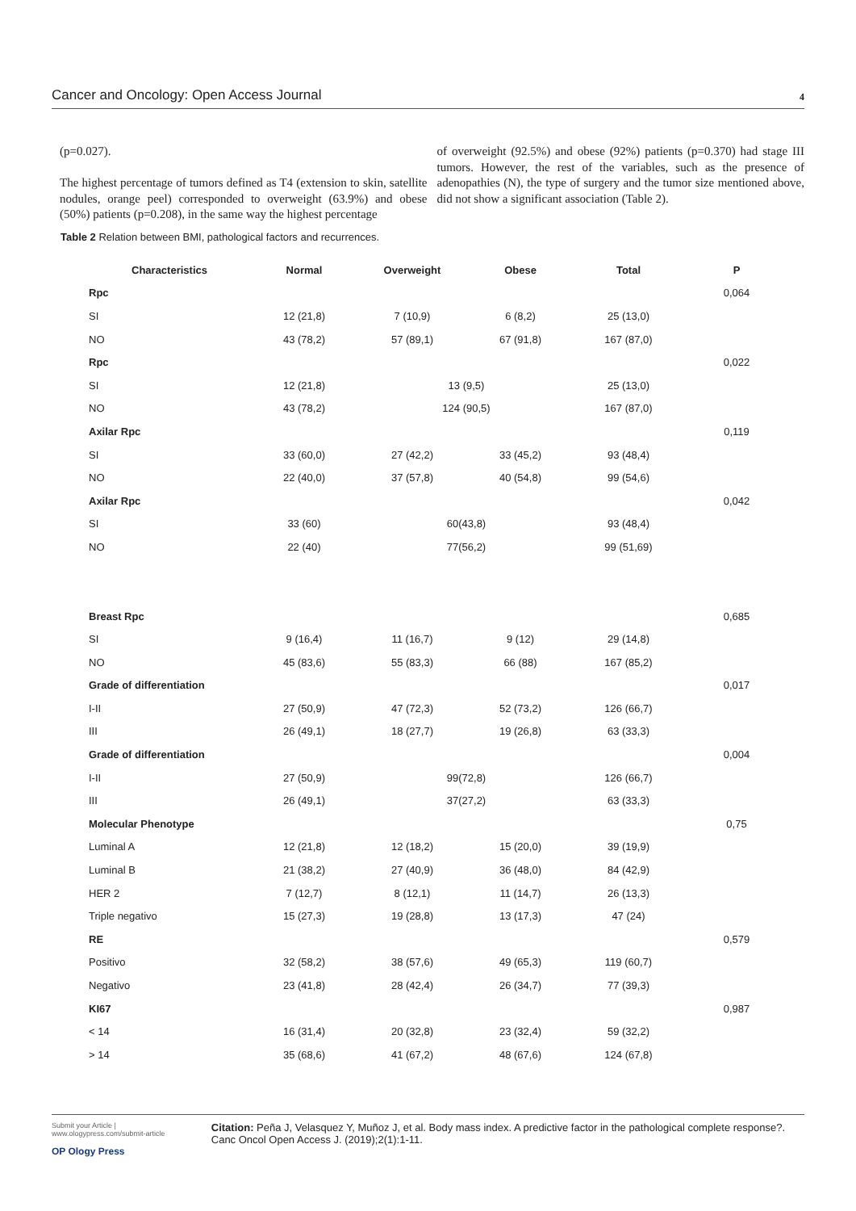Cancer and Oncology: Open Access Journal 4
(p=0.027).
The highest percentage of tumors defined as T4 (extension to skin, satellite nodules, orange peel) corresponded to overweight (63.9%) and obese (50%) patients (p=0.208), in the same way the highest percentage
of overweight (92.5%) and obese (92%) patients (p=0.370) had stage III tumors. However, the rest of the variables, such as the presence of adenopathies (N), the type of surgery and the tumor size mentioned above, did not show a significant association (Table 2).
Table 2 Relation between BMI, pathological factors and recurrences.
| Characteristics | Normal | Overweight | Obese | Total | P |
| --- | --- | --- | --- | --- | --- |
| Rpc | | | | | 0,064 |
| SI | 12 (21,8) | 7 (10,9) | 6 (8,2) | 25 (13,0) | |
| NO | 43 (78,2) | 57 (89,1) | 67 (91,8) | 167 (87,0) | |
| Rpc | | | | | 0,022 |
| SI | 12 (21,8) | 13 (9,5) | | 25 (13,0) | |
| NO | 43 (78,2) | 124 (90,5) | | 167 (87,0) | |
| Axilar Rpc | | | | | 0,119 |
| SI | 33 (60,0) | 27 (42,2) | 33 (45,2) | 93 (48,4) | |
| NO | 22 (40,0) | 37 (57,8) | 40 (54,8) | 99 (54,6) | |
| Axilar Rpc | | | | | 0,042 |
| SI | 33 (60) | 60(43,8) | | 93 (48,4) | |
| NO | 22 (40) | 77(56,2) | | 99 (51,69) | |
| Breast Rpc | | | | | 0,685 |
| SI | 9 (16,4) | 11 (16,7) | 9 (12) | 29 (14,8) | |
| NO | 45 (83,6) | 55 (83,3) | 66 (88) | 167 (85,2) | |
| Grade of differentiation | | | | | 0,017 |
| I-II | 27 (50,9) | 47 (72,3) | 52 (73,2) | 126 (66,7) | |
| III | 26 (49,1) | 18 (27,7) | 19 (26,8) | 63 (33,3) | |
| Grade of differentiation | | | | | 0,004 |
| I-II | 27 (50,9) | 99(72,8) | | 126 (66,7) | |
| III | 26 (49,1) | 37(27,2) | | 63 (33,3) | |
| Molecular Phenotype | | | | | 0,75 |
| Luminal A | 12 (21,8) | 12 (18,2) | 15 (20,0) | 39 (19,9) | |
| Luminal B | 21 (38,2) | 27 (40,9) | 36 (48,0) | 84 (42,9) | |
| HER 2 | 7 (12,7) | 8 (12,1) | 11 (14,7) | 26 (13,3) | |
| Triple negativo | 15 (27,3) | 19 (28,8) | 13 (17,3) | 47 (24) | |
| RE | | | | | 0,579 |
| Positivo | 32 (58,2) | 38 (57,6) | 49 (65,3) | 119 (60,7) | |
| Negativo | 23 (41,8) | 28 (42,4) | 26 (34,7) | 77 (39,3) | |
| KI67 | | | | | 0,987 |
| < 14 | 16 (31,4) | 20 (32,8) | 23 (32,4) | 59 (32,2) | |
| > 14 | 35 (68,6) | 41 (67,2) | 48 (67,6) | 124 (67,8) | |
Submit your Article | www.ologypress.com/submit-article
OP Ology Press
Citation: Peña J, Velasquez Y, Muñoz J, et al. Body mass index. A predictive factor in the pathological complete response?. Canc Oncol Open Access J. (2019);2(1):1-11.